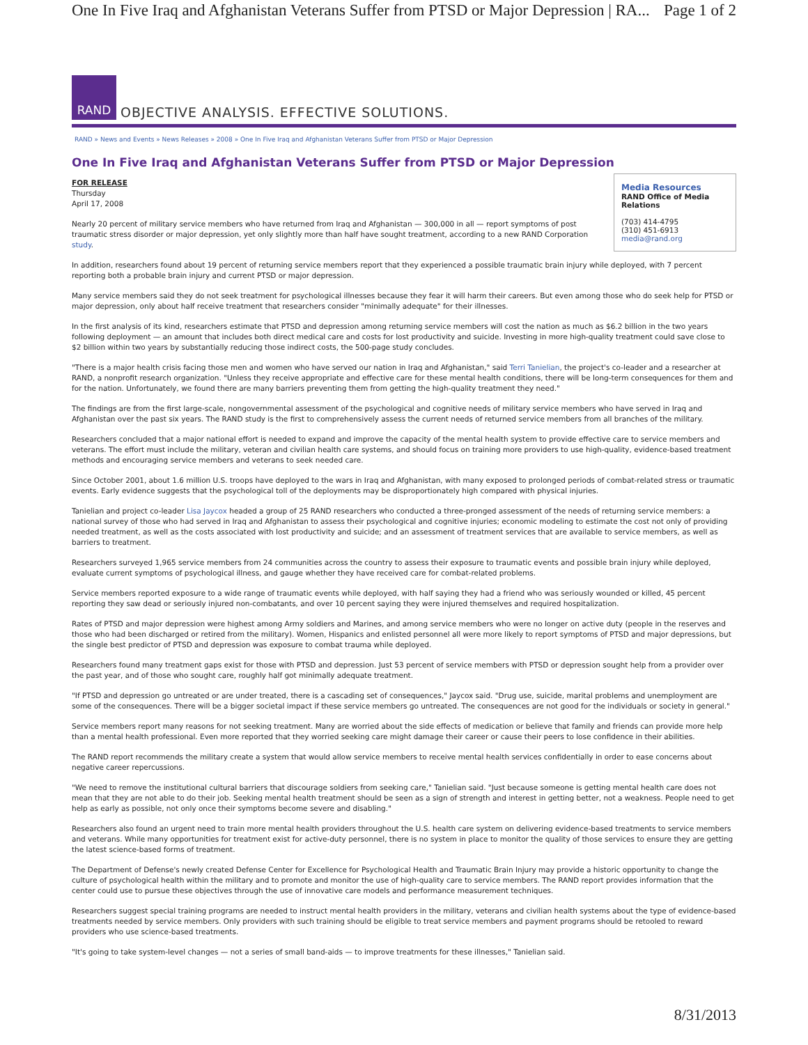One In Five Iraq and Afghanistan Veterans Suffer from PTSD or Major Depression | RA... Page 1 of 2
RAND
OBJECTIVE ANALYSIS. EFFECTIVE SOLUTIONS.
RAND » News and Events » News Releases » 2008 » One In Five Iraq and Afghanistan Veterans Suffer from PTSD or Major Depression
One In Five Iraq and Afghanistan Veterans Suffer from PTSD or Major Depression
Media Resources
RAND Office of Media Relations
(703) 414-4795
(310) 451-6913
media@rand.org
FOR RELEASE
Thursday
April 17, 2008
Nearly 20 percent of military service members who have returned from Iraq and Afghanistan — 300,000 in all — report symptoms of post traumatic stress disorder or major depression, yet only slightly more than half have sought treatment, according to a new RAND Corporation study.
In addition, researchers found about 19 percent of returning service members report that they experienced a possible traumatic brain injury while deployed, with 7 percent reporting both a probable brain injury and current PTSD or major depression.
Many service members said they do not seek treatment for psychological illnesses because they fear it will harm their careers. But even among those who do seek help for PTSD or major depression, only about half receive treatment that researchers consider "minimally adequate" for their illnesses.
In the first analysis of its kind, researchers estimate that PTSD and depression among returning service members will cost the nation as much as $6.2 billion in the two years following deployment — an amount that includes both direct medical care and costs for lost productivity and suicide. Investing in more high-quality treatment could save close to $2 billion within two years by substantially reducing those indirect costs, the 500-page study concludes.
"There is a major health crisis facing those men and women who have served our nation in Iraq and Afghanistan," said Terri Tanielian, the project's co-leader and a researcher at RAND, a nonprofit research organization. "Unless they receive appropriate and effective care for these mental health conditions, there will be long-term consequences for them and for the nation. Unfortunately, we found there are many barriers preventing them from getting the high-quality treatment they need."
The findings are from the first large-scale, nongovernmental assessment of the psychological and cognitive needs of military service members who have served in Iraq and Afghanistan over the past six years. The RAND study is the first to comprehensively assess the current needs of returned service members from all branches of the military.
Researchers concluded that a major national effort is needed to expand and improve the capacity of the mental health system to provide effective care to service members and veterans. The effort must include the military, veteran and civilian health care systems, and should focus on training more providers to use high-quality, evidence-based treatment methods and encouraging service members and veterans to seek needed care.
Since October 2001, about 1.6 million U.S. troops have deployed to the wars in Iraq and Afghanistan, with many exposed to prolonged periods of combat-related stress or traumatic events. Early evidence suggests that the psychological toll of the deployments may be disproportionately high compared with physical injuries.
Tanielian and project co-leader Lisa Jaycox headed a group of 25 RAND researchers who conducted a three-pronged assessment of the needs of returning service members: a national survey of those who had served in Iraq and Afghanistan to assess their psychological and cognitive injuries; economic modeling to estimate the cost not only of providing needed treatment, as well as the costs associated with lost productivity and suicide; and an assessment of treatment services that are available to service members, as well as barriers to treatment.
Researchers surveyed 1,965 service members from 24 communities across the country to assess their exposure to traumatic events and possible brain injury while deployed, evaluate current symptoms of psychological illness, and gauge whether they have received care for combat-related problems.
Service members reported exposure to a wide range of traumatic events while deployed, with half saying they had a friend who was seriously wounded or killed, 45 percent reporting they saw dead or seriously injured non-combatants, and over 10 percent saying they were injured themselves and required hospitalization.
Rates of PTSD and major depression were highest among Army soldiers and Marines, and among service members who were no longer on active duty (people in the reserves and those who had been discharged or retired from the military). Women, Hispanics and enlisted personnel all were more likely to report symptoms of PTSD and major depressions, but the single best predictor of PTSD and depression was exposure to combat trauma while deployed.
Researchers found many treatment gaps exist for those with PTSD and depression. Just 53 percent of service members with PTSD or depression sought help from a provider over the past year, and of those who sought care, roughly half got minimally adequate treatment.
"If PTSD and depression go untreated or are under treated, there is a cascading set of consequences," Jaycox said. "Drug use, suicide, marital problems and unemployment are some of the consequences. There will be a bigger societal impact if these service members go untreated. The consequences are not good for the individuals or society in general."
Service members report many reasons for not seeking treatment. Many are worried about the side effects of medication or believe that family and friends can provide more help than a mental health professional. Even more reported that they worried seeking care might damage their career or cause their peers to lose confidence in their abilities.
The RAND report recommends the military create a system that would allow service members to receive mental health services confidentially in order to ease concerns about negative career repercussions.
"We need to remove the institutional cultural barriers that discourage soldiers from seeking care," Tanielian said. "Just because someone is getting mental health care does not mean that they are not able to do their job. Seeking mental health treatment should be seen as a sign of strength and interest in getting better, not a weakness. People need to get help as early as possible, not only once their symptoms become severe and disabling."
Researchers also found an urgent need to train more mental health providers throughout the U.S. health care system on delivering evidence-based treatments to service members and veterans. While many opportunities for treatment exist for active-duty personnel, there is no system in place to monitor the quality of those services to ensure they are getting the latest science-based forms of treatment.
The Department of Defense's newly created Defense Center for Excellence for Psychological Health and Traumatic Brain Injury may provide a historic opportunity to change the culture of psychological health within the military and to promote and monitor the use of high-quality care to service members. The RAND report provides information that the center could use to pursue these objectives through the use of innovative care models and performance measurement techniques.
Researchers suggest special training programs are needed to instruct mental health providers in the military, veterans and civilian health systems about the type of evidence-based treatments needed by service members. Only providers with such training should be eligible to treat service members and payment programs should be retooled to reward providers who use science-based treatments.
"It's going to take system-level changes — not a series of small band-aids — to improve treatments for these illnesses," Tanielian said.
8/31/2013